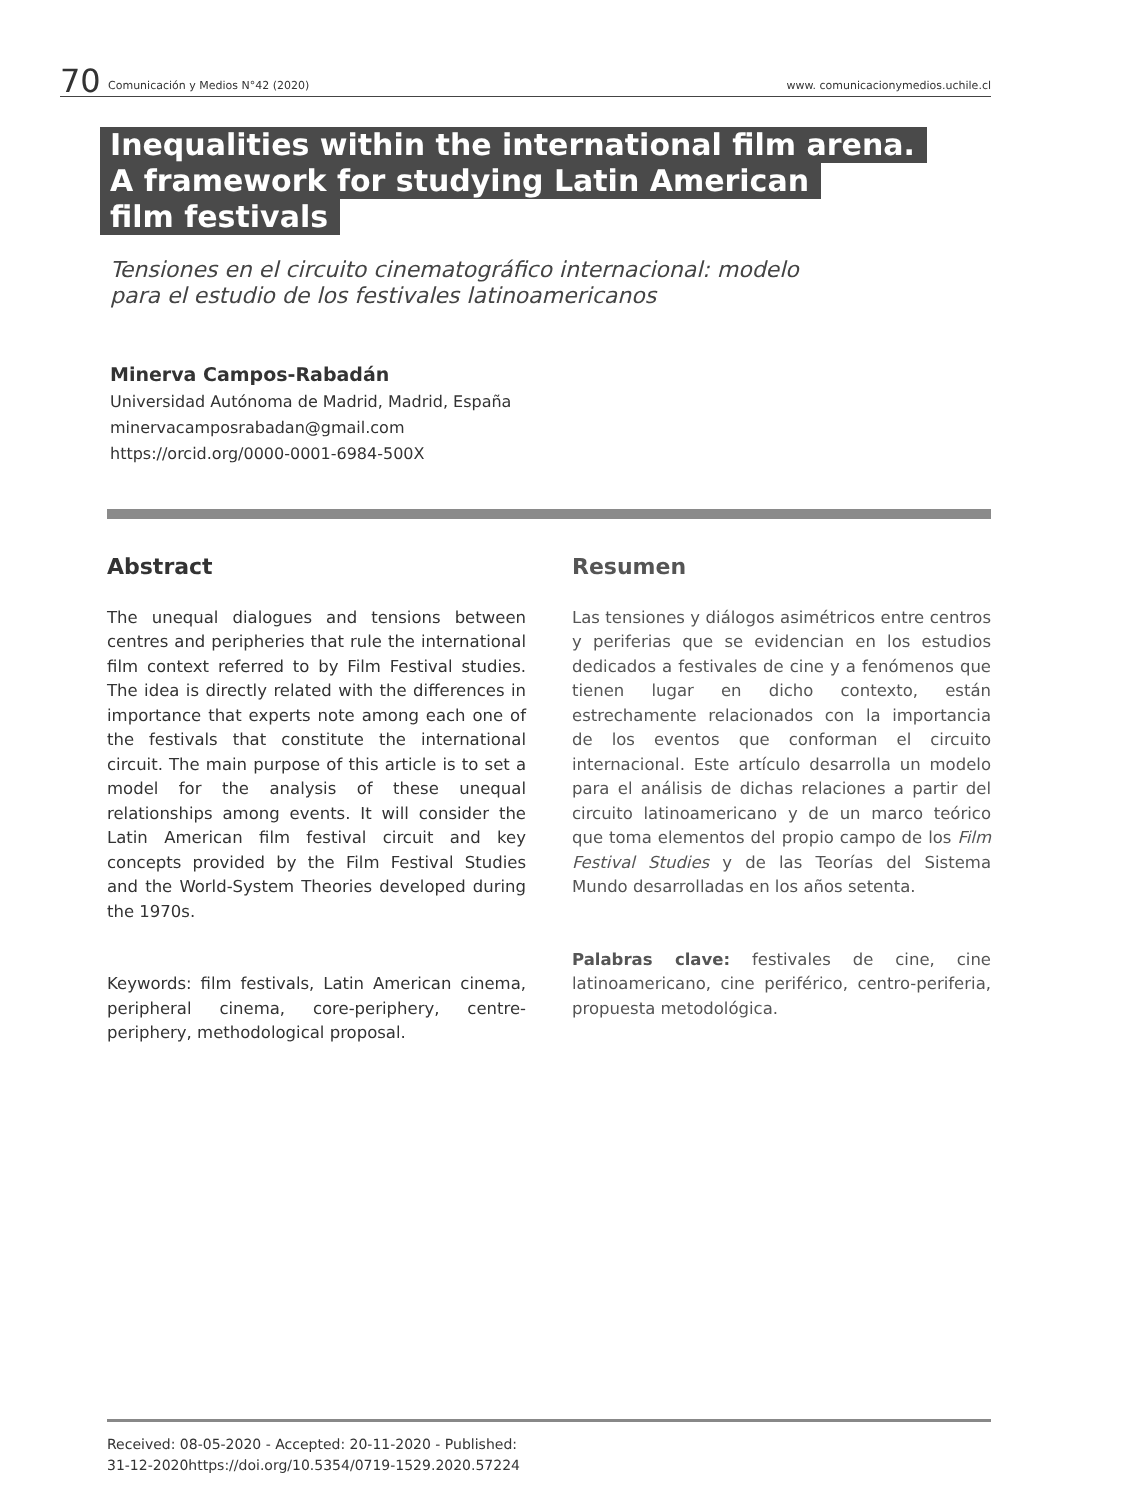70 Comunicación y Medios N°42 (2020) www. comunicacionymedios.uchile.cl
Inequalities within the international film arena.
A framework for studying Latin American
film festivals
Tensiones en el circuito cinematográfico internacional: modelo
para el estudio de los festivales latinoamericanos
Minerva Campos-Rabadán
Universidad Autónoma de Madrid, Madrid, España
minervacamposrabadan@gmail.com
https://orcid.org/0000-0001-6984-500X
Abstract
The unequal dialogues and tensions between centres and peripheries that rule the international film context referred to by Film Festival studies. The idea is directly related with the differences in importance that experts note among each one of the festivals that constitute the international circuit. The main purpose of this article is to set a model for the analysis of these unequal relationships among events. It will consider the Latin American film festival circuit and key concepts provided by the Film Festival Studies and the World-System Theories developed during the 1970s.
Keywords: film festivals, Latin American cinema, peripheral cinema, core-periphery, centre-periphery, methodological proposal.
Resumen
Las tensiones y diálogos asimétricos entre centros y periferias que se evidencian en los estudios dedicados a festivales de cine y a fenómenos que tienen lugar en dicho contexto, están estrechamente relacionados con la importancia de los eventos que conforman el circuito internacional. Este artículo desarrolla un modelo para el análisis de dichas relaciones a partir del circuito latinoamericano y de un marco teórico que toma elementos del propio campo de los Film Festival Studies y de las Teorías del Sistema Mundo desarrolladas en los años setenta.
Palabras clave: festivales de cine, cine latinoamericano, cine periférico, centro-periferia, propuesta metodológica.
Received: 08-05-2020 - Accepted: 20-11-2020 - Published:
31-12-2020https://doi.org/10.5354/0719-1529.2020.57224